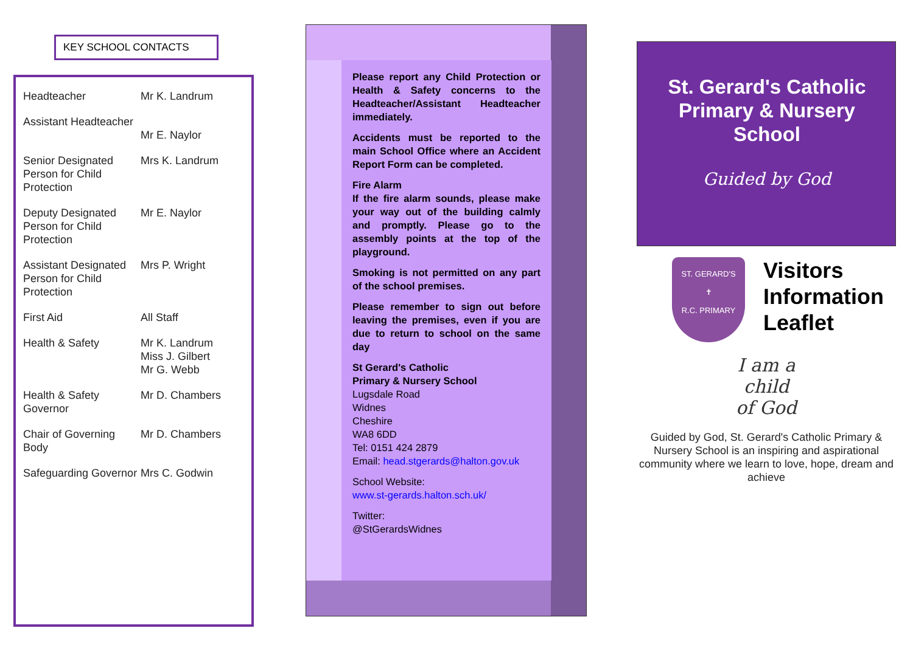KEY SCHOOL CONTACTS
| Headteacher | Mr K. Landrum |
| Assistant Headteacher | Mr E. Naylor |
| Senior Designated Person for Child Protection | Mrs K. Landrum |
| Deputy Designated Person for Child Protection | Mr E. Naylor |
| Assistant Designated Person for Child Protection | Mrs P. Wright |
| First Aid | All Staff |
| Health & Safety | Mr K. Landrum Miss J. Gilbert Mr G. Webb |
| Health & Safety Governor | Mr D. Chambers |
| Chair of Governing Body | Mr D. Chambers |
| Safeguarding Governor | Mrs C. Godwin |
Please report any Child Protection or Health & Safety concerns to the Headteacher/Assistant Headteacher immediately.
Accidents must be reported to the main School Office where an Accident Report Form can be completed.
Fire Alarm
If the fire alarm sounds, please make your way out of the building calmly and promptly. Please go to the assembly points at the top of the playground.
Smoking is not permitted on any part of the school premises.
Please remember to sign out before leaving the premises, even if you are due to return to school on the same day
St Gerard's Catholic
Primary & Nursery School
Lugsdale Road
Widnes
Cheshire
WA8 6DD
Tel: 0151 424 2879
Email: head.stgerards@halton.gov.uk
School Website:
www.st-gerards.halton.sch.uk/
Twitter:
@StGerardsWidnes
St. Gerard's Catholic Primary & Nursery School
Guided by God
ST. GERARD'S
✝
R.C. PRIMARY
Visitors
Information
Leaflet
I am a
child
of God
Guided by God, St. Gerard's Catholic Primary & Nursery School is an inspiring and aspirational community where we learn to love, hope, dream and achieve